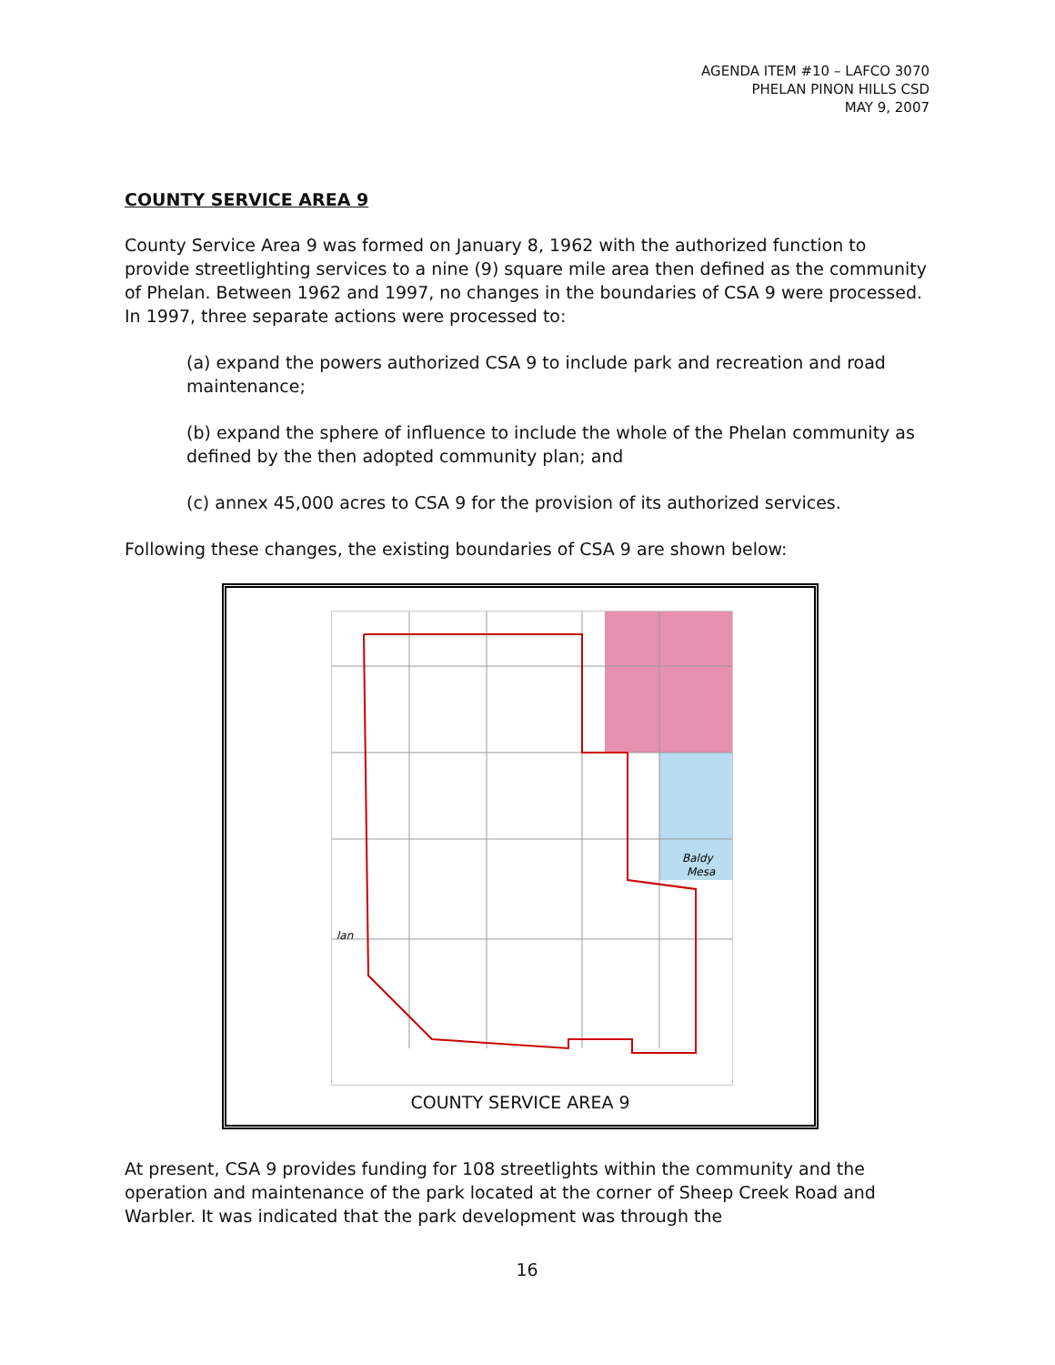AGENDA ITEM #10 – LAFCO 3070
PHELAN PINON HILLS CSD
MAY 9, 2007
COUNTY SERVICE AREA 9
County Service Area 9 was formed on January 8, 1962 with the authorized function to provide streetlighting services to a nine (9) square mile area then defined as the community of Phelan. Between 1962 and 1997, no changes in the boundaries of CSA 9 were processed. In 1997, three separate actions were processed to:
(a) expand the powers authorized CSA 9 to include park and recreation and road maintenance;
(b) expand the sphere of influence to include the whole of the Phelan community as defined by the then adopted community plan; and
(c) annex 45,000 acres to CSA 9 for the provision of its authorized services.
Following these changes, the existing boundaries of CSA 9 are shown below:
Baldy
Mesa
lan
COUNTY SERVICE AREA 9
At present, CSA 9 provides funding for 108 streetlights within the community and the operation and maintenance of the park located at the corner of Sheep Creek Road and Warbler. It was indicated that the park development was through the
16